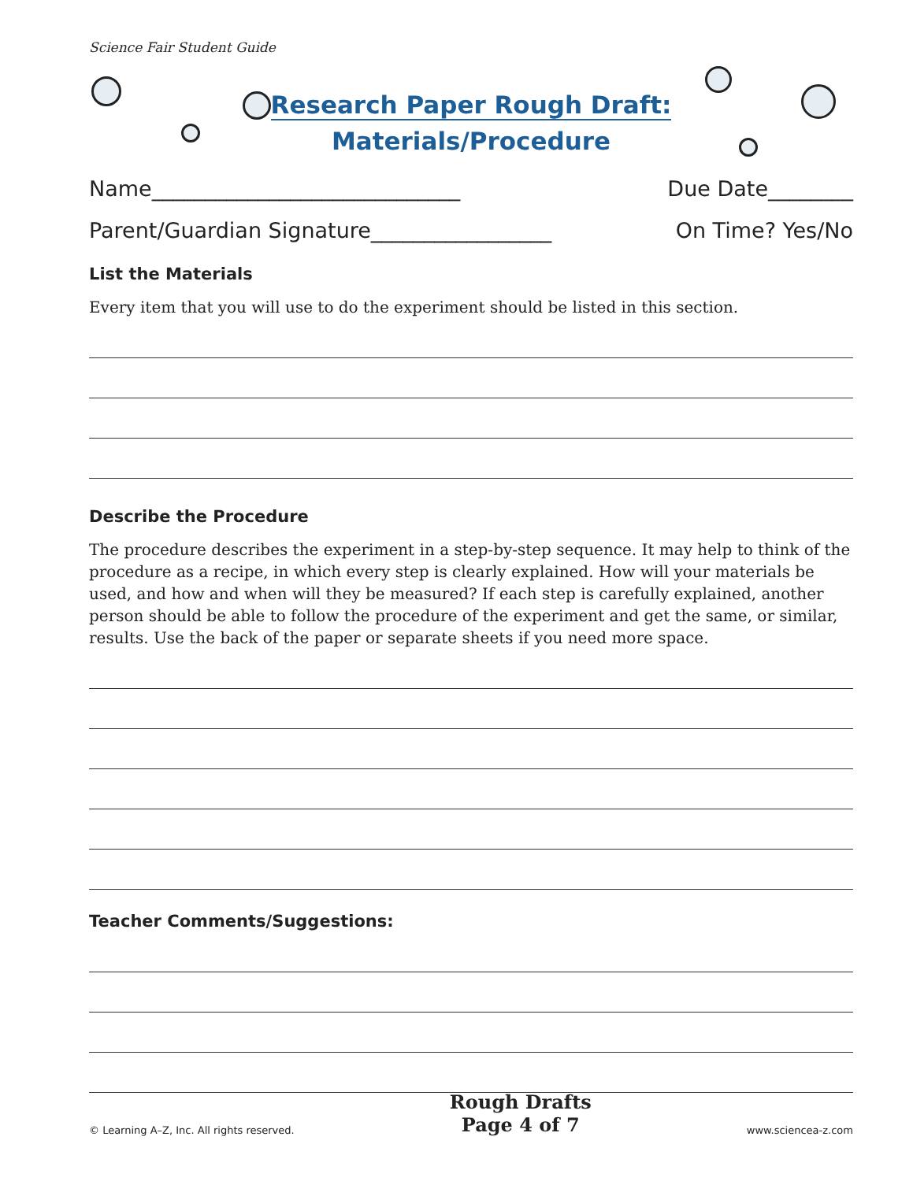Science Fair Student Guide
Research Paper Rough Draft:
Materials/Procedure
Name_____________________________ Due Date________
Parent/Guardian Signature_________________ On Time? Yes/No
List the Materials
Every item that you will use to do the experiment should be listed in this section.
Describe the Procedure
The procedure describes the experiment in a step-by-step sequence. It may help to think of the procedure as a recipe, in which every step is clearly explained. How will your materials be used, and how and when will they be measured? If each step is carefully explained, another person should be able to follow the procedure of the experiment and get the same, or similar, results. Use the back of the paper or separate sheets if you need more space.
Teacher Comments/Suggestions:
© Learning A–Z, Inc. All rights reserved.
Rough Drafts
Page 4 of 7
www.sciencea-z.com